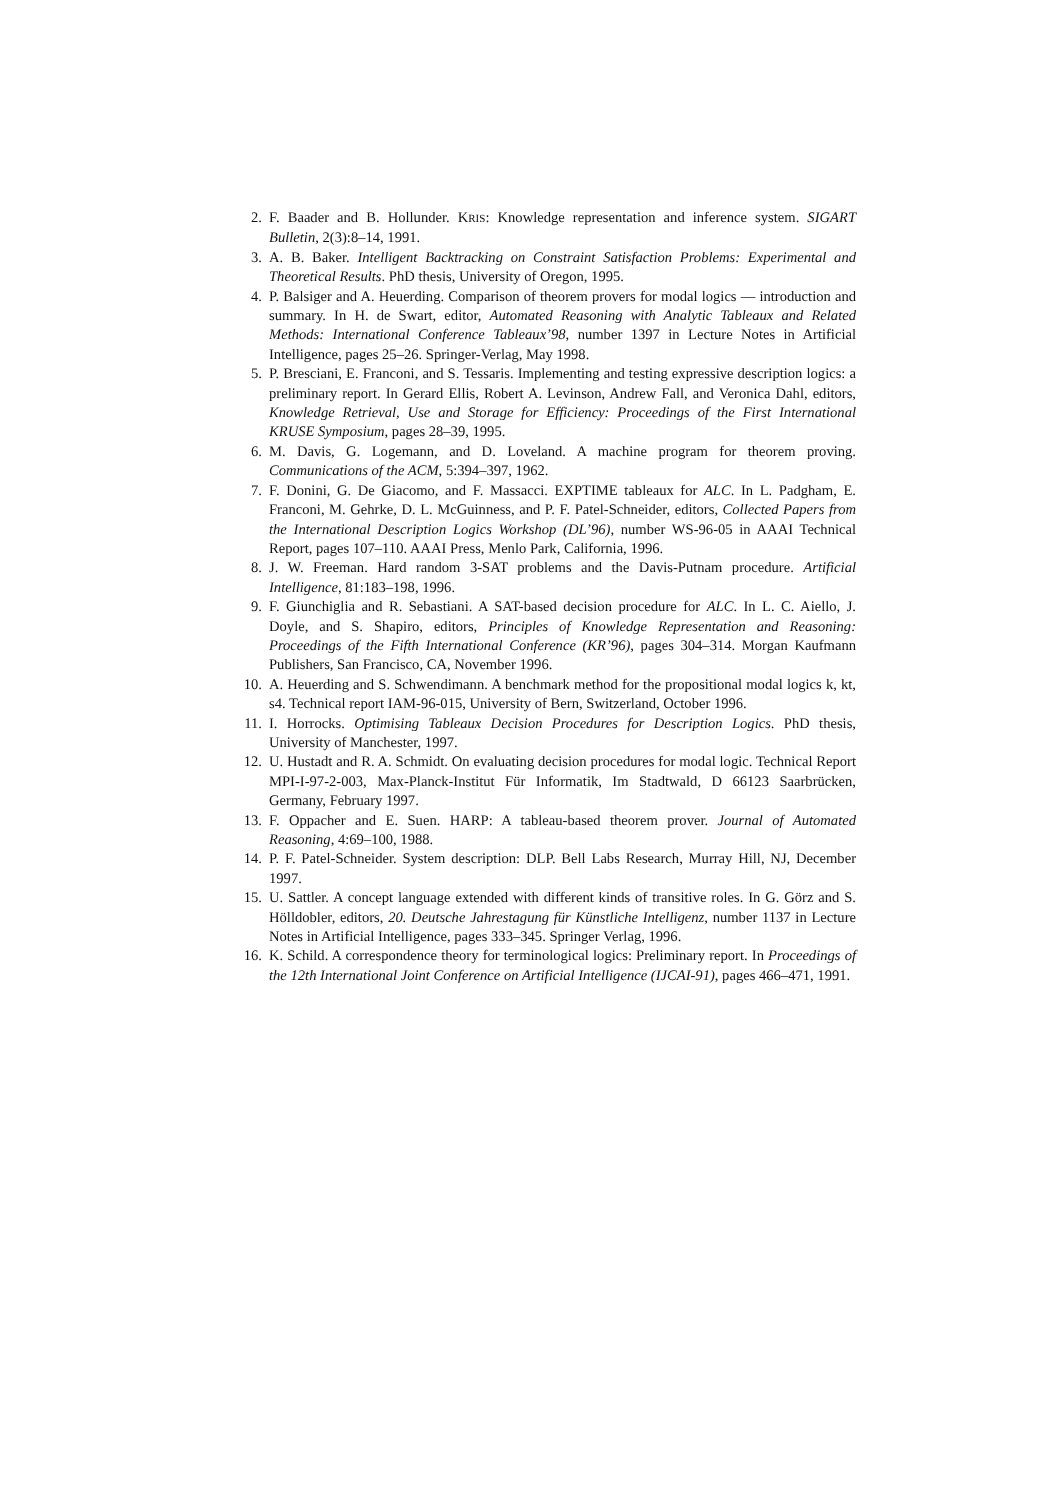2. F. Baader and B. Hollunder. KRIS: Knowledge representation and inference system. SIGART Bulletin, 2(3):8–14, 1991.
3. A. B. Baker. Intelligent Backtracking on Constraint Satisfaction Problems: Experimental and Theoretical Results. PhD thesis, University of Oregon, 1995.
4. P. Balsiger and A. Heuerding. Comparison of theorem provers for modal logics — introduction and summary. In H. de Swart, editor, Automated Reasoning with Analytic Tableaux and Related Methods: International Conference Tableaux’98, number 1397 in Lecture Notes in Artificial Intelligence, pages 25–26. Springer-Verlag, May 1998.
5. P. Bresciani, E. Franconi, and S. Tessaris. Implementing and testing expressive description logics: a preliminary report. In Gerard Ellis, Robert A. Levinson, Andrew Fall, and Veronica Dahl, editors, Knowledge Retrieval, Use and Storage for Efficiency: Proceedings of the First International KRUSE Symposium, pages 28–39, 1995.
6. M. Davis, G. Logemann, and D. Loveland. A machine program for theorem proving. Communications of the ACM, 5:394–397, 1962.
7. F. Donini, G. De Giacomo, and F. Massacci. EXPTIME tableaux for ALC. In L. Padgham, E. Franconi, M. Gehrke, D. L. McGuinness, and P. F. Patel-Schneider, editors, Collected Papers from the International Description Logics Workshop (DL’96), number WS-96-05 in AAAI Technical Report, pages 107–110. AAAI Press, Menlo Park, California, 1996.
8. J. W. Freeman. Hard random 3-SAT problems and the Davis-Putnam procedure. Artificial Intelligence, 81:183–198, 1996.
9. F. Giunchiglia and R. Sebastiani. A SAT-based decision procedure for ALC. In L. C. Aiello, J. Doyle, and S. Shapiro, editors, Principles of Knowledge Representation and Reasoning: Proceedings of the Fifth International Conference (KR’96), pages 304–314. Morgan Kaufmann Publishers, San Francisco, CA, November 1996.
10. A. Heuerding and S. Schwendimann. A benchmark method for the propositional modal logics k, kt, s4. Technical report IAM-96-015, University of Bern, Switzerland, October 1996.
11. I. Horrocks. Optimising Tableaux Decision Procedures for Description Logics. PhD thesis, University of Manchester, 1997.
12. U. Hustadt and R. A. Schmidt. On evaluating decision procedures for modal logic. Technical Report MPI-I-97-2-003, Max-Planck-Institut Für Informatik, Im Stadtwald, D 66123 Saarbrücken, Germany, February 1997.
13. F. Oppacher and E. Suen. HARP: A tableau-based theorem prover. Journal of Automated Reasoning, 4:69–100, 1988.
14. P. F. Patel-Schneider. System description: DLP. Bell Labs Research, Murray Hill, NJ, December 1997.
15. U. Sattler. A concept language extended with different kinds of transitive roles. In G. Görz and S. Hölldobler, editors, 20. Deutsche Jahrestagung für Künstliche Intelligenz, number 1137 in Lecture Notes in Artificial Intelligence, pages 333–345. Springer Verlag, 1996.
16. K. Schild. A correspondence theory for terminological logics: Preliminary report. In Proceedings of the 12th International Joint Conference on Artificial Intelligence (IJCAI-91), pages 466–471, 1991.